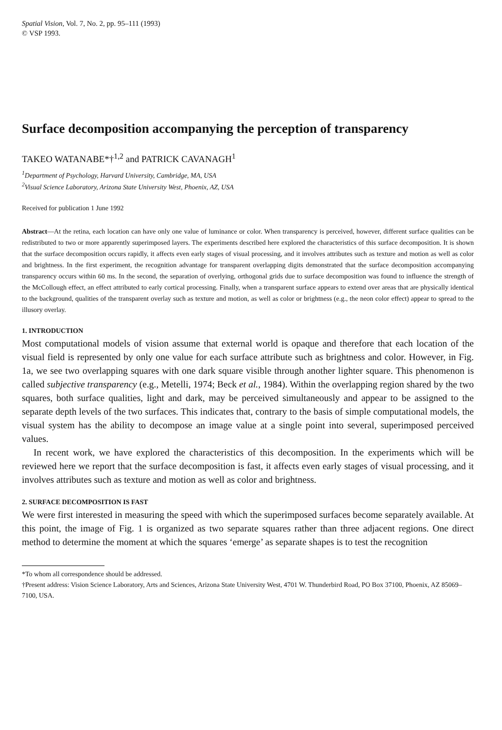Spatial Vision, Vol. 7, No. 2, pp. 95–111 (1993)
© VSP 1993.
Surface decomposition accompanying the perception of transparency
TAKEO WATANABE*†<sup>1,2</sup> and PATRICK CAVANAGH<sup>1</sup>
<sup>1</sup> Department of Psychology, Harvard University, Cambridge, MA, USA
<sup>2</sup> Visual Science Laboratory, Arizona State University West, Phoenix, AZ, USA
Received for publication 1 June 1992
Abstract—At the retina, each location can have only one value of luminance or color. When transparency is perceived, however, different surface qualities can be redistributed to two or more apparently superimposed layers. The experiments described here explored the characteristics of this surface decomposition. It is shown that the surface decomposition occurs rapidly, it affects even early stages of visual processing, and it involves attributes such as texture and motion as well as color and brightness. In the first experiment, the recognition advantage for transparent overlapping digits demonstrated that the surface decomposition accompanying transparency occurs within 60 ms. In the second, the separation of overlying, orthogonal grids due to surface decomposition was found to influence the strength of the McCollough effect, an effect attributed to early cortical processing. Finally, when a transparent surface appears to extend over areas that are physically identical to the background, qualities of the transparent overlay such as texture and motion, as well as color or brightness (e.g., the neon color effect) appear to spread to the illusory overlay.
1. INTRODUCTION
Most computational models of vision assume that external world is opaque and therefore that each location of the visual field is represented by only one value for each surface attribute such as brightness and color. However, in Fig. 1a, we see two overlapping squares with one dark square visible through another lighter square. This phenomenon is called subjective transparency (e.g., Metelli, 1974; Beck et al., 1984). Within the overlapping region shared by the two squares, both surface qualities, light and dark, may be perceived simultaneously and appear to be assigned to the separate depth levels of the two surfaces. This indicates that, contrary to the basis of simple computational models, the visual system has the ability to decompose an image value at a single point into several, superimposed perceived values.
In recent work, we have explored the characteristics of this decomposition. In the experiments which will be reviewed here we report that the surface decomposition is fast, it affects even early stages of visual processing, and it involves attributes such as texture and motion as well as color and brightness.
2. SURFACE DECOMPOSITION IS FAST
We were first interested in measuring the speed with which the superimposed surfaces become separately available. At this point, the image of Fig. 1 is organized as two separate squares rather than three adjacent regions. One direct method to determine the moment at which the squares ‘emerge’ as separate shapes is to test the recognition
*To whom all correspondence should be addressed.
†Present address: Vision Science Laboratory, Arts and Sciences, Arizona State University West, 4701 W. Thunderbird Road, PO Box 37100, Phoenix, AZ 85069–7100, USA.